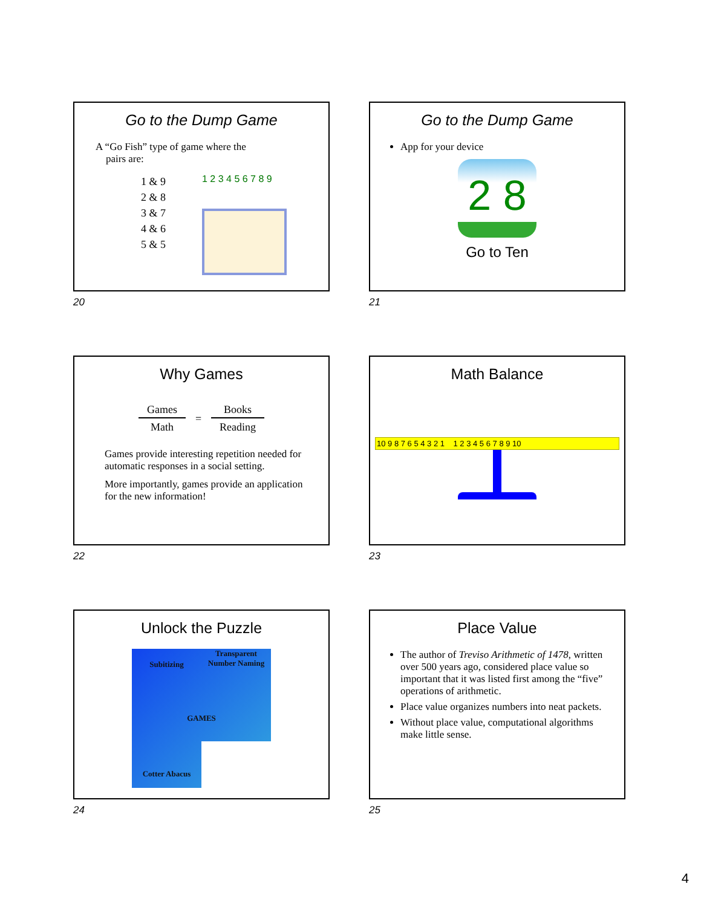Go to the Dump Game
A “Go Fish” type of game where the
pairs are:
1 & 9
2 & 8
3 & 7
4 & 6
5 & 5
1 2 3 4 5 6 7 8 9
20
Go to the Dump Game
App for your device
2 8
Go to Ten
21
Why Games
| Games | = | Books |
| Math | | Reading |
Games provide interesting repetition needed for automatic responses in a social setting.
More importantly, games provide an application for the new information!
22
Math Balance
10 9 8 7 6 5 4 3 2 1 1 2 3 4 5 6 7 8 9 10
23
Unlock the Puzzle
Subitizing
Transparent Number Naming
GAMES
Cotter Abacus
24
Place Value
The author of Treviso Arithmetic of 1478, written over 500 years ago, considered place value so important that it was listed first among the “five” operations of arithmetic.
Place value organizes numbers into neat packets.
Without place value, computational algorithms make little sense.
25
4